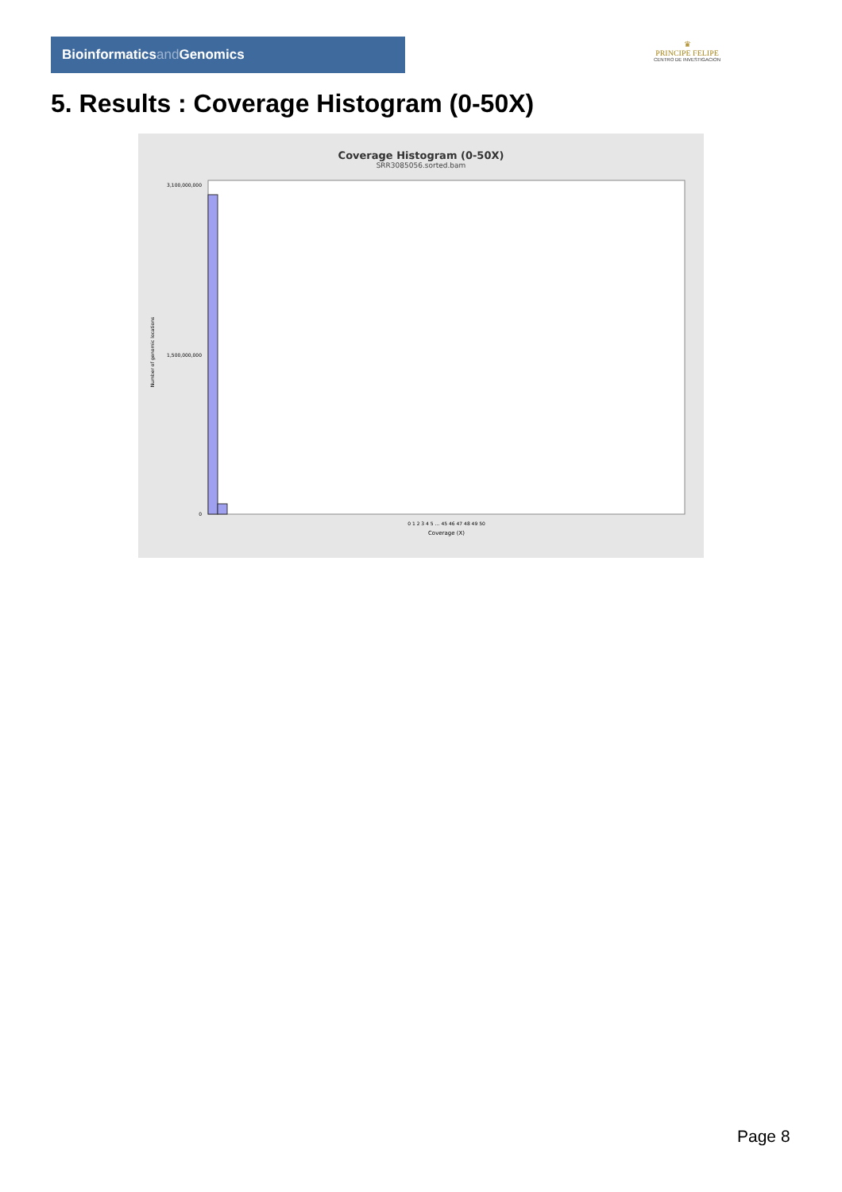Bioinformaticsand Genomics
♛
PRINCIPE FELIPE
CENTRO DE INVESTIGACION
5. Results : Coverage Histogram (0-50X)
Coverage Histogram (0-50X)
SRR3085056.sorted.bam
3,100,000,000
1,500,000,000
0
Number of genomic locations
0 1 2 3 4 5 … 45 46 47 48 49 50
Coverage (X)
Page 8